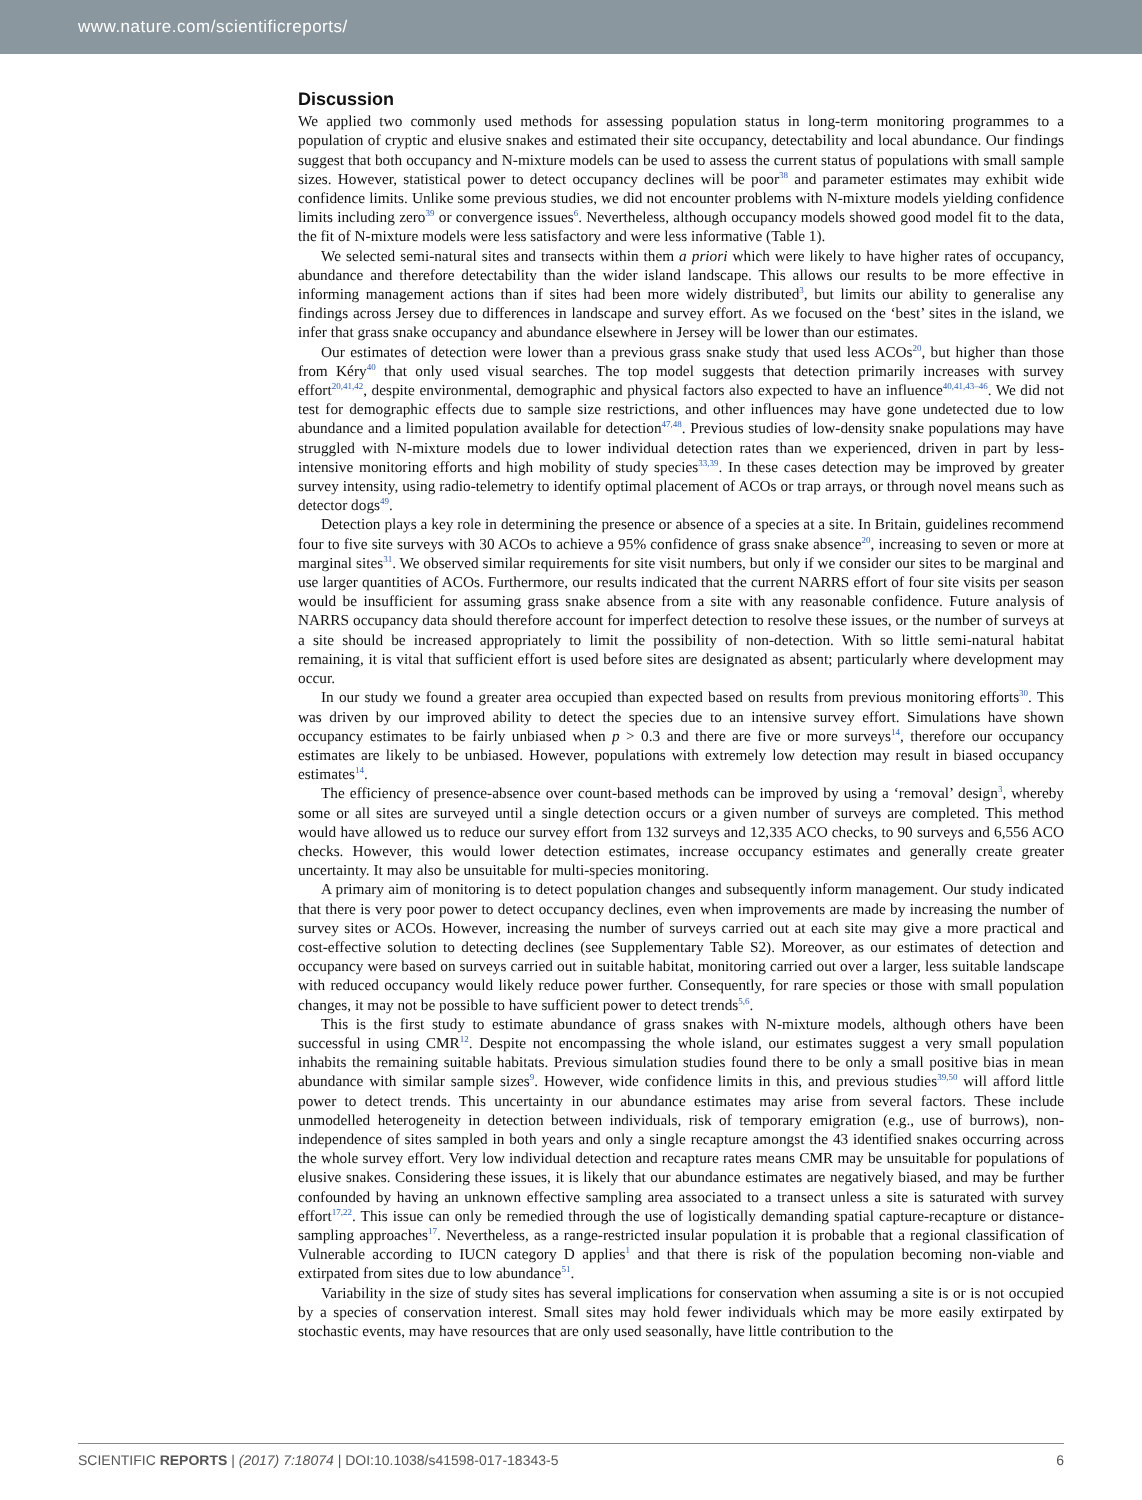www.nature.com/scientificreports/
Discussion
We applied two commonly used methods for assessing population status in long-term monitoring programmes to a population of cryptic and elusive snakes and estimated their site occupancy, detectability and local abundance. Our findings suggest that both occupancy and N-mixture models can be used to assess the current status of populations with small sample sizes. However, statistical power to detect occupancy declines will be poor<sup>38</sup> and parameter estimates may exhibit wide confidence limits. Unlike some previous studies, we did not encounter problems with N-mixture models yielding confidence limits including zero<sup>39</sup> or convergence issues<sup>6</sup>. Nevertheless, although occupancy models showed good model fit to the data, the fit of N-mixture models were less satisfactory and were less informative (Table 1).
We selected semi-natural sites and transects within them a priori which were likely to have higher rates of occupancy, abundance and therefore detectability than the wider island landscape. This allows our results to be more effective in informing management actions than if sites had been more widely distributed<sup>3</sup>, but limits our ability to generalise any findings across Jersey due to differences in landscape and survey effort. As we focused on the ‘best’ sites in the island, we infer that grass snake occupancy and abundance elsewhere in Jersey will be lower than our estimates.
Our estimates of detection were lower than a previous grass snake study that used less ACOs<sup>20</sup>, but higher than those from Kéry<sup>40</sup> that only used visual searches. The top model suggests that detection primarily increases with survey effort<sup>20,41,42</sup>, despite environmental, demographic and physical factors also expected to have an influence<sup>40,41,43–46</sup>. We did not test for demographic effects due to sample size restrictions, and other influences may have gone undetected due to low abundance and a limited population available for detection<sup>47,48</sup>. Previous studies of low-density snake populations may have struggled with N-mixture models due to lower individual detection rates than we experienced, driven in part by less-intensive monitoring efforts and high mobility of study species<sup>33,39</sup>. In these cases detection may be improved by greater survey intensity, using radio-telemetry to identify optimal placement of ACOs or trap arrays, or through novel means such as detector dogs<sup>49</sup>.
Detection plays a key role in determining the presence or absence of a species at a site. In Britain, guidelines recommend four to five site surveys with 30 ACOs to achieve a 95% confidence of grass snake absence<sup>20</sup>, increasing to seven or more at marginal sites<sup>31</sup>. We observed similar requirements for site visit numbers, but only if we consider our sites to be marginal and use larger quantities of ACOs. Furthermore, our results indicated that the current NARRS effort of four site visits per season would be insufficient for assuming grass snake absence from a site with any reasonable confidence. Future analysis of NARRS occupancy data should therefore account for imperfect detection to resolve these issues, or the number of surveys at a site should be increased appropriately to limit the possibility of non-detection. With so little semi-natural habitat remaining, it is vital that sufficient effort is used before sites are designated as absent; particularly where development may occur.
In our study we found a greater area occupied than expected based on results from previous monitoring efforts<sup>30</sup>. This was driven by our improved ability to detect the species due to an intensive survey effort. Simulations have shown occupancy estimates to be fairly unbiased when p > 0.3 and there are five or more surveys<sup>14</sup>, therefore our occupancy estimates are likely to be unbiased. However, populations with extremely low detection may result in biased occupancy estimates<sup>14</sup>.
The efficiency of presence-absence over count-based methods can be improved by using a ‘removal’ design<sup>3</sup>, whereby some or all sites are surveyed until a single detection occurs or a given number of surveys are completed. This method would have allowed us to reduce our survey effort from 132 surveys and 12,335 ACO checks, to 90 surveys and 6,556 ACO checks. However, this would lower detection estimates, increase occupancy estimates and generally create greater uncertainty. It may also be unsuitable for multi-species monitoring.
A primary aim of monitoring is to detect population changes and subsequently inform management. Our study indicated that there is very poor power to detect occupancy declines, even when improvements are made by increasing the number of survey sites or ACOs. However, increasing the number of surveys carried out at each site may give a more practical and cost-effective solution to detecting declines (see Supplementary Table S2). Moreover, as our estimates of detection and occupancy were based on surveys carried out in suitable habitat, monitoring carried out over a larger, less suitable landscape with reduced occupancy would likely reduce power further. Consequently, for rare species or those with small population changes, it may not be possible to have sufficient power to detect trends<sup>5,6</sup>.
This is the first study to estimate abundance of grass snakes with N-mixture models, although others have been successful in using CMR<sup>12</sup>. Despite not encompassing the whole island, our estimates suggest a very small population inhabits the remaining suitable habitats. Previous simulation studies found there to be only a small positive bias in mean abundance with similar sample sizes<sup>9</sup>. However, wide confidence limits in this, and previous studies<sup>39,50</sup> will afford little power to detect trends. This uncertainty in our abundance estimates may arise from several factors. These include unmodelled heterogeneity in detection between individuals, risk of temporary emigration (e.g., use of burrows), non-independence of sites sampled in both years and only a single recapture amongst the 43 identified snakes occurring across the whole survey effort. Very low individual detection and recapture rates means CMR may be unsuitable for populations of elusive snakes. Considering these issues, it is likely that our abundance estimates are negatively biased, and may be further confounded by having an unknown effective sampling area associated to a transect unless a site is saturated with survey effort<sup>17,22</sup>. This issue can only be remedied through the use of logistically demanding spatial capture-recapture or distance-sampling approaches<sup>17</sup>. Nevertheless, as a range-restricted insular population it is probable that a regional classification of Vulnerable according to IUCN category D applies<sup>1</sup> and that there is risk of the population becoming non-viable and extirpated from sites due to low abundance<sup>51</sup>.
Variability in the size of study sites has several implications for conservation when assuming a site is or is not occupied by a species of conservation interest. Small sites may hold fewer individuals which may be more easily extirpated by stochastic events, may have resources that are only used seasonally, have little contribution to the
SCIENTIFIC REPORTS | (2017) 7:18074 | DOI:10.1038/s41598-017-18343-5 6